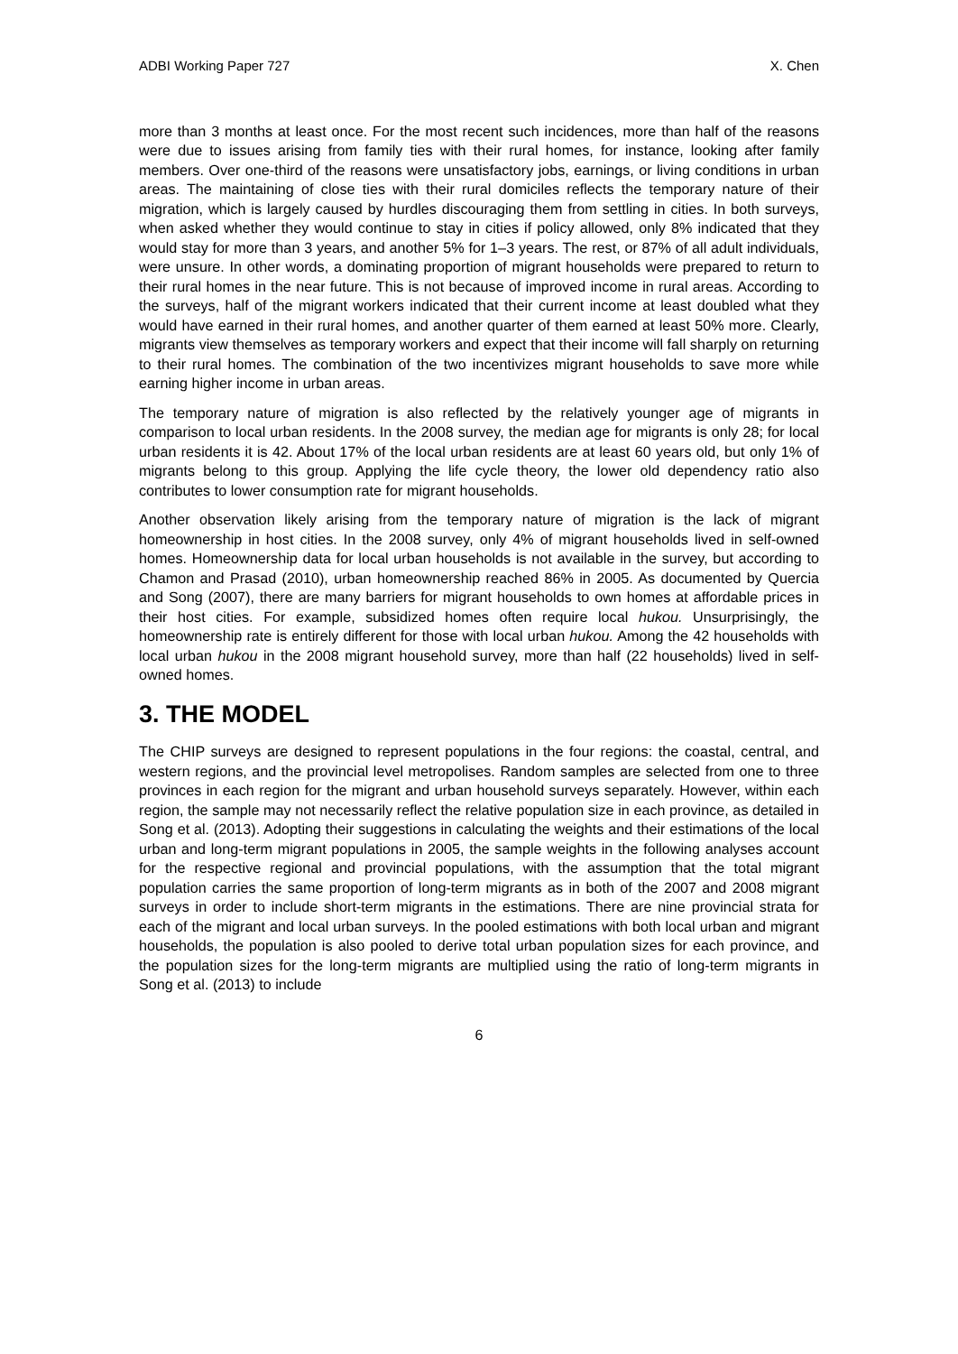ADBI Working Paper 727 X. Chen
more than 3 months at least once. For the most recent such incidences, more than half of the reasons were due to issues arising from family ties with their rural homes, for instance, looking after family members. Over one-third of the reasons were unsatisfactory jobs, earnings, or living conditions in urban areas. The maintaining of close ties with their rural domiciles reflects the temporary nature of their migration, which is largely caused by hurdles discouraging them from settling in cities. In both surveys, when asked whether they would continue to stay in cities if policy allowed, only 8% indicated that they would stay for more than 3 years, and another 5% for 1–3 years. The rest, or 87% of all adult individuals, were unsure. In other words, a dominating proportion of migrant households were prepared to return to their rural homes in the near future. This is not because of improved income in rural areas. According to the surveys, half of the migrant workers indicated that their current income at least doubled what they would have earned in their rural homes, and another quarter of them earned at least 50% more. Clearly, migrants view themselves as temporary workers and expect that their income will fall sharply on returning to their rural homes. The combination of the two incentivizes migrant households to save more while earning higher income in urban areas.
The temporary nature of migration is also reflected by the relatively younger age of migrants in comparison to local urban residents. In the 2008 survey, the median age for migrants is only 28; for local urban residents it is 42. About 17% of the local urban residents are at least 60 years old, but only 1% of migrants belong to this group. Applying the life cycle theory, the lower old dependency ratio also contributes to lower consumption rate for migrant households.
Another observation likely arising from the temporary nature of migration is the lack of migrant homeownership in host cities. In the 2008 survey, only 4% of migrant households lived in self-owned homes. Homeownership data for local urban households is not available in the survey, but according to Chamon and Prasad (2010), urban homeownership reached 86% in 2005. As documented by Quercia and Song (2007), there are many barriers for migrant households to own homes at affordable prices in their host cities. For example, subsidized homes often require local hukou. Unsurprisingly, the homeownership rate is entirely different for those with local urban hukou. Among the 42 households with local urban hukou in the 2008 migrant household survey, more than half (22 households) lived in self-owned homes.
3. THE MODEL
The CHIP surveys are designed to represent populations in the four regions: the coastal, central, and western regions, and the provincial level metropolises. Random samples are selected from one to three provinces in each region for the migrant and urban household surveys separately. However, within each region, the sample may not necessarily reflect the relative population size in each province, as detailed in Song et al. (2013). Adopting their suggestions in calculating the weights and their estimations of the local urban and long-term migrant populations in 2005, the sample weights in the following analyses account for the respective regional and provincial populations, with the assumption that the total migrant population carries the same proportion of long-term migrants as in both of the 2007 and 2008 migrant surveys in order to include short-term migrants in the estimations. There are nine provincial strata for each of the migrant and local urban surveys. In the pooled estimations with both local urban and migrant households, the population is also pooled to derive total urban population sizes for each province, and the population sizes for the long-term migrants are multiplied using the ratio of long-term migrants in Song et al. (2013) to include
6